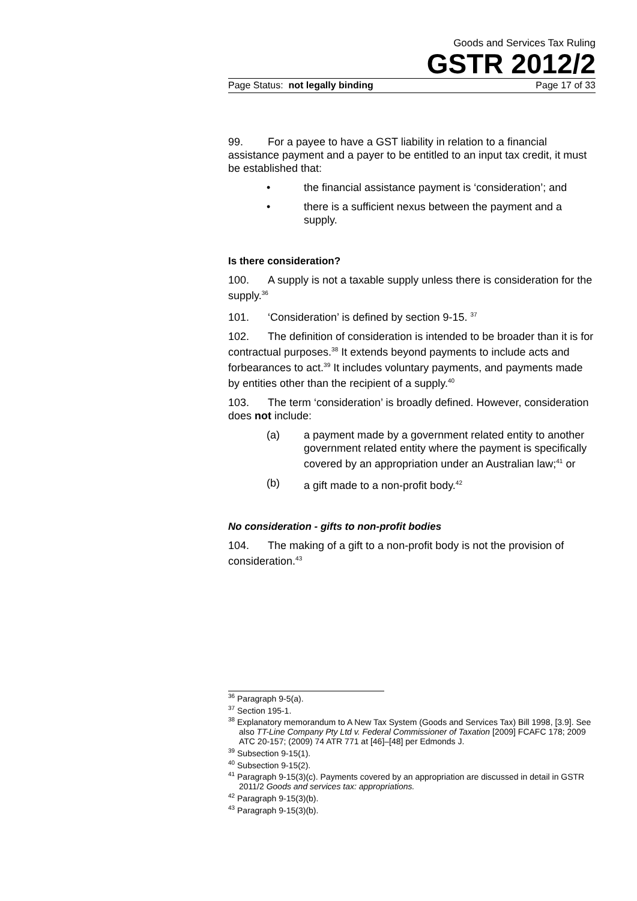Goods and Services Tax Ruling
GSTR 2012/2
Page Status: not legally binding Page 17 of 33
99. For a payee to have a GST liability in relation to a financial assistance payment and a payer to be entitled to an input tax credit, it must be established that:
• the financial assistance payment is ‘consideration’; and
• there is a sufficient nexus between the payment and a supply.
Is there consideration?
100. A supply is not a taxable supply unless there is consideration for the supply.<sup>36</sup>
101. ‘Consideration’ is defined by section 9-15. <sup>37</sup>
102. The definition of consideration is intended to be broader than it is for contractual purposes.<sup>38</sup> It extends beyond payments to include acts and forbearances to act.<sup>39</sup> It includes voluntary payments, and payments made by entities other than the recipient of a supply.<sup>40</sup>
103. The term ‘consideration’ is broadly defined. However, consideration does not include:
(a) a payment made by a government related entity to another government related entity where the payment is specifically covered by an appropriation under an Australian law;<sup>41</sup> or
(b) a gift made to a non-profit body.<sup>42</sup>
No consideration - gifts to non-profit bodies
104. The making of a gift to a non-profit body is not the provision of consideration.<sup>43</sup>
<sup>36</sup> Paragraph 9-5(a).
<sup>37</sup> Section 195-1.
<sup>38</sup> Explanatory memorandum to A New Tax System (Goods and Services Tax) Bill 1998, [3.9]. See also TT-Line Company Pty Ltd v. Federal Commissioner of Taxation [2009] FCAFC 178; 2009 ATC 20-157; (2009) 74 ATR 771 at [46]–[48] per Edmonds J.
<sup>39</sup> Subsection 9-15(1).
<sup>40</sup> Subsection 9-15(2).
<sup>41</sup> Paragraph 9-15(3)(c). Payments covered by an appropriation are discussed in detail in GSTR 2011/2 Goods and services tax: appropriations.
<sup>42</sup> Paragraph 9-15(3)(b).
<sup>43</sup> Paragraph 9-15(3)(b).